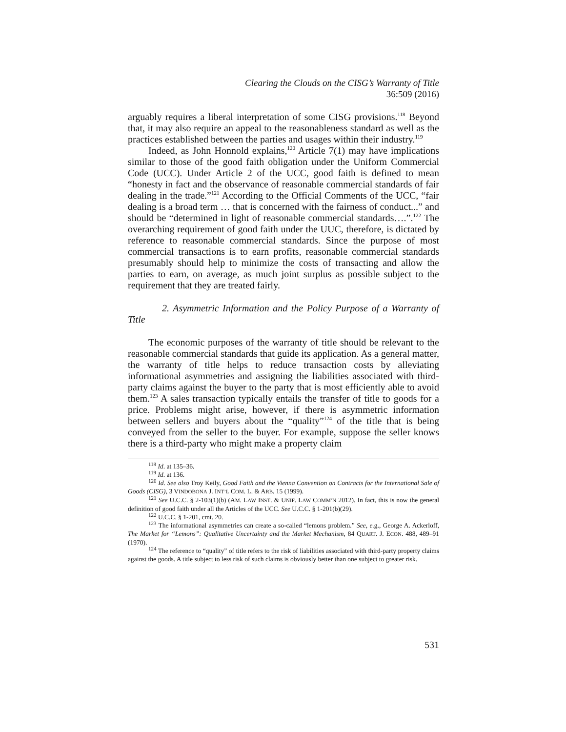Clearing the Clouds on the CISG’s Warranty of Title
36:509 (2016)
arguably requires a liberal interpretation of some CISG provisions.<sup>118</sup> Beyond that, it may also require an appeal to the reasonableness standard as well as the practices established between the parties and usages within their industry.<sup>119</sup>
Indeed, as John Honnold explains,<sup>120</sup> Article 7(1) may have implications similar to those of the good faith obligation under the Uniform Commercial Code (UCC). Under Article 2 of the UCC, good faith is defined to mean “honesty in fact and the observance of reasonable commercial standards of fair dealing in the trade.”<sup>121</sup> According to the Official Comments of the UCC, “fair dealing is a broad term … that is concerned with the fairness of conduct...” and should be “determined in light of reasonable commercial standards….”.<sup>122</sup> The overarching requirement of good faith under the UUC, therefore, is dictated by reference to reasonable commercial standards. Since the purpose of most commercial transactions is to earn profits, reasonable commercial standards presumably should help to minimize the costs of transacting and allow the parties to earn, on average, as much joint surplus as possible subject to the requirement that they are treated fairly.
2. Asymmetric Information and the Policy Purpose of a Warranty of Title
The economic purposes of the warranty of title should be relevant to the reasonable commercial standards that guide its application. As a general matter, the warranty of title helps to reduce transaction costs by alleviating informational asymmetries and assigning the liabilities associated with third-party claims against the buyer to the party that is most efficiently able to avoid them.<sup>123</sup> A sales transaction typically entails the transfer of title to goods for a price. Problems might arise, however, if there is asymmetric information between sellers and buyers about the “quality”<sup>124</sup> of the title that is being conveyed from the seller to the buyer. For example, suppose the seller knows there is a third-party who might make a property claim
<sup>118</sup> Id. at 135–36.
<sup>119</sup> Id. at 136.
<sup>120</sup> Id. See also Troy Keily, Good Faith and the Vienna Convention on Contracts for the International Sale of Goods (CISG), 3 VINDOBONA J. INT’L COM. L. & ARB. 15 (1999).
<sup>121</sup> See U.C.C. § 2-103(1)(b) (AM. LAW INST. & UNIF. LAW COMM’N 2012). In fact, this is now the general definition of good faith under all the Articles of the UCC. See U.C.C. § 1-201(b)(29).
<sup>122</sup> U.C.C. § 1-201, cmt. 20.
<sup>123</sup> The informational asymmetries can create a so-called “lemons problem.” See, e. g., George A. Ackerloff, The Market for “Lemons”: Qualitative Uncertainty and the Market Mechanism, 84 QUART. J. ECON. 488, 489–91 (1970).
<sup>124</sup> The reference to “quality” of title refers to the risk of liabilities associated with third-party property claims against the goods. A title subject to less risk of such claims is obviously better than one subject to greater risk.
531